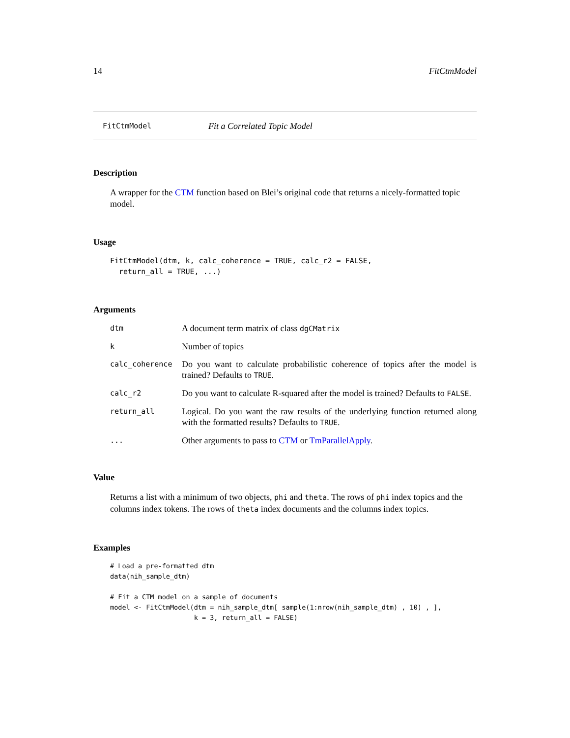14 FitCtmModel
FitCtmModel Fit a Correlated Topic Model
Description
A wrapper for the CTM function based on Blei’s original code that returns a nicely-formatted topic model.
Usage
FitCtmModel(dtm, k, calc_coherence = TRUE, calc_r2 = FALSE,
  return_all = TRUE, ...)
Arguments
| dtm | A document term matrix of class dgCMatrix |
| k | Number of topics |
| calc_coherence | Do you want to calculate probabilistic coherence of topics after the model is trained? Defaults to TRUE . |
| calc_r2 | Do you want to calculate R-squared after the model is trained? Defaults to FALSE . |
| return_all | Logical. Do you want the raw results of the underlying function returned along with the formatted results? Defaults to TRUE . |
| ... | Other arguments to pass to CTM or TmParallelApply . |
Value
Returns a list with a minimum of two objects, phi and theta. The rows of phi index topics and the columns index tokens. The rows of theta index documents and the columns index topics.
Examples
# Load a pre-formatted dtm
data(nih_sample_dtm)

# Fit a CTM model on a sample of documents
model <- FitCtmModel(dtm = nih_sample_dtm[ sample(1:nrow(nih_sample_dtm) , 10) , ],
                     k = 3, return_all = FALSE)